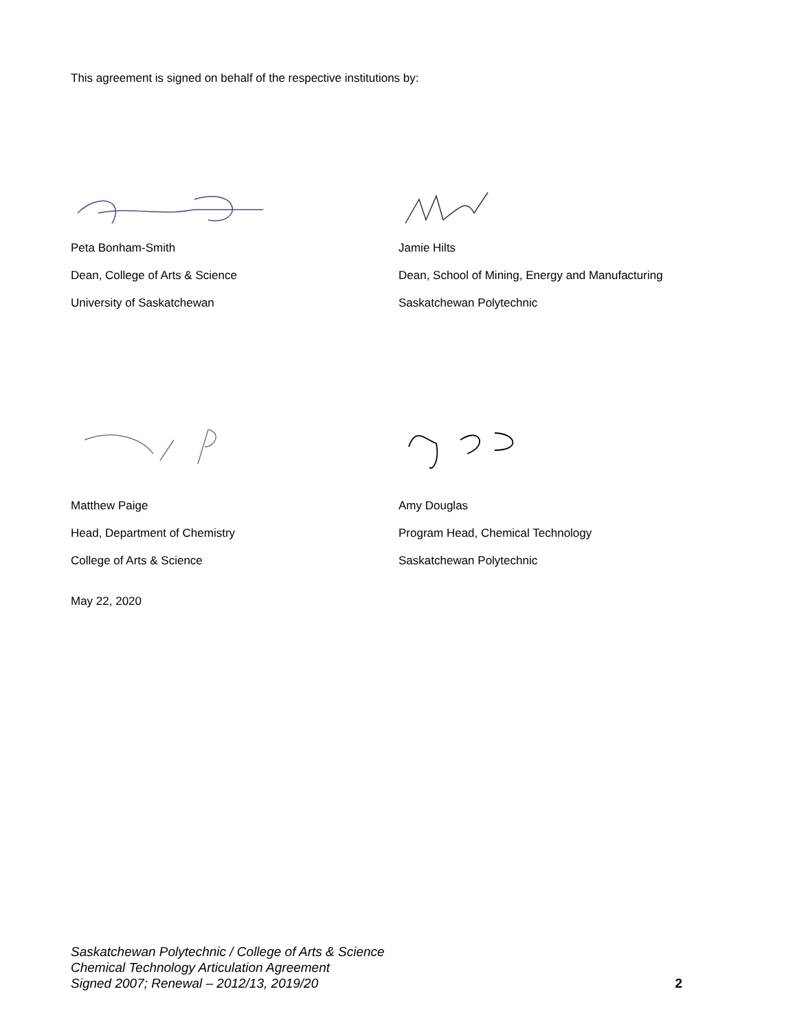This agreement is signed on behalf of the respective institutions by:
Peta Bonham-Smith
Dean, College of Arts & Science
University of Saskatchewan
Jamie Hilts
Dean, School of Mining, Energy and Manufacturing
Saskatchewan Polytechnic
Matthew Paige
Head, Department of Chemistry
College of Arts & Science
Amy Douglas
Program Head, Chemical Technology
Saskatchewan Polytechnic
May 22, 2020
Saskatchewan Polytechnic / College of Arts & Science
Chemical Technology Articulation Agreement
Signed 2007; Renewal – 2012/13, 2019/20 2